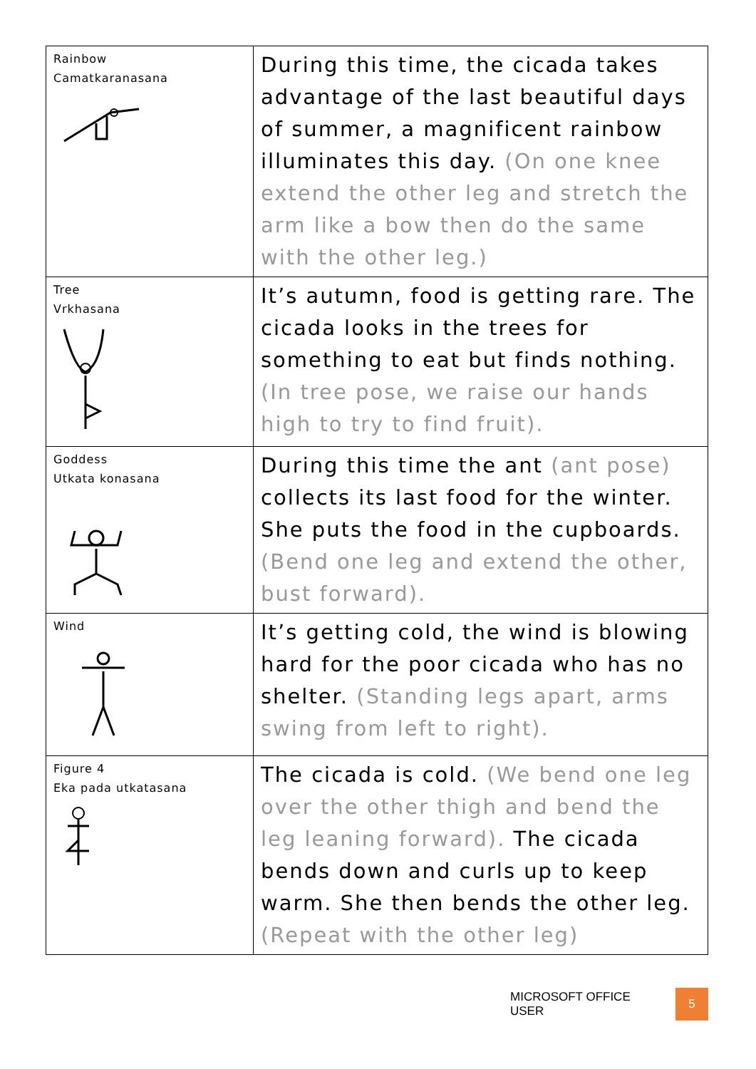| Rainbow Camatkaranasana | During this time, the cicada takes advantage of the last beautiful days of summer, a magnificent rainbow illuminates this day. (On one knee extend the other leg and stretch the arm like a bow then do the same with the other leg.) |
| Tree Vrkhasana | It’s autumn, food is getting rare. The cicada looks in the trees for something to eat but finds nothing. (In tree pose, we raise our hands high to try to find fruit). |
| Goddess Utkata konasana | During this time the ant (ant pose) collects its last food for the winter. She puts the food in the cupboards. (Bend one leg and extend the other, bust forward). |
| Wind | It’s getting cold, the wind is blowing hard for the poor cicada who has no shelter. (Standing legs apart, arms swing from left to right). |
| Figure 4 Eka pada utkatasana | The cicada is cold. (We bend one leg over the other thigh and bend the leg leaning forward). The cicada bends down and curls up to keep warm. She then bends the other leg. (Repeat with the other leg) |
MICROSOFT OFFICE USER 5